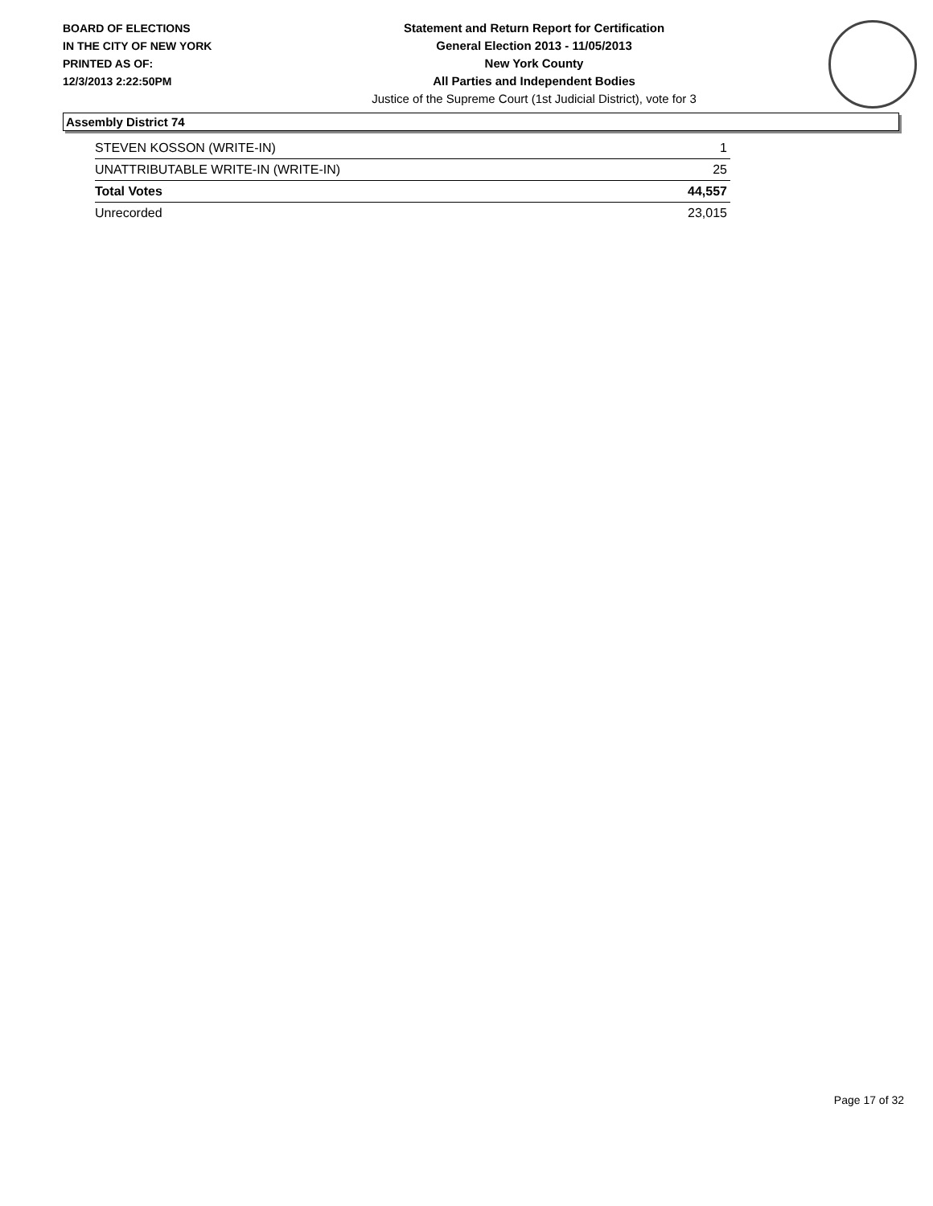BOARD OF ELECTIONS
IN THE CITY OF NEW YORK
PRINTED AS OF:
12/3/2013 2:22:50PM
Statement and Return Report for Certification
General Election 2013 - 11/05/2013
New York County
All Parties and Independent Bodies
Justice of the Supreme Court (1st Judicial District), vote for 3
Assembly District 74
| STEVEN KOSSON (WRITE-IN) | 1 |
| UNATTRIBUTABLE WRITE-IN (WRITE-IN) | 25 |
| Total Votes | 44,557 |
| Unrecorded | 23,015 |
Page 17 of 32